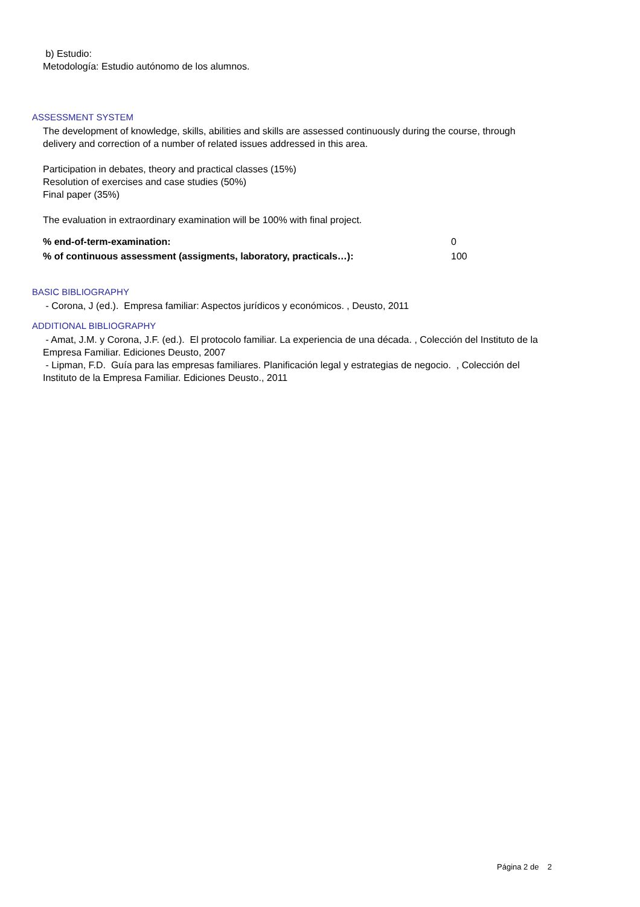b) Estudio:
Metodología: Estudio autónomo de los alumnos.
ASSESSMENT SYSTEM
The development of knowledge, skills, abilities and skills are assessed continuously during the course, through
delivery and correction of a number of related issues addressed in this area.
Participation in debates, theory and practical classes (15%)
Resolution of exercises and case studies (50%)
Final paper (35%)
The evaluation in extraordinary examination will be 100% with final project.
| % end-of-term-examination: | 0 |
| % of continuous assessment (assigments, laboratory, practicals…): | 100 |
BASIC BIBLIOGRAPHY
- Corona, J (ed.). Empresa familiar: Aspectos jurídicos y económicos. , Deusto, 2011
ADDITIONAL BIBLIOGRAPHY
- Amat, J.M. y Corona, J.F. (ed.). El protocolo familiar. La experiencia de una década. , Colección del Instituto de la
Empresa Familiar. Ediciones Deusto, 2007
- Lipman, F.D. Guía para las empresas familiares. Planificación legal y estrategias de negocio. , Colección del
Instituto de la Empresa Familiar. Ediciones Deusto., 2011
Página 2 de 2